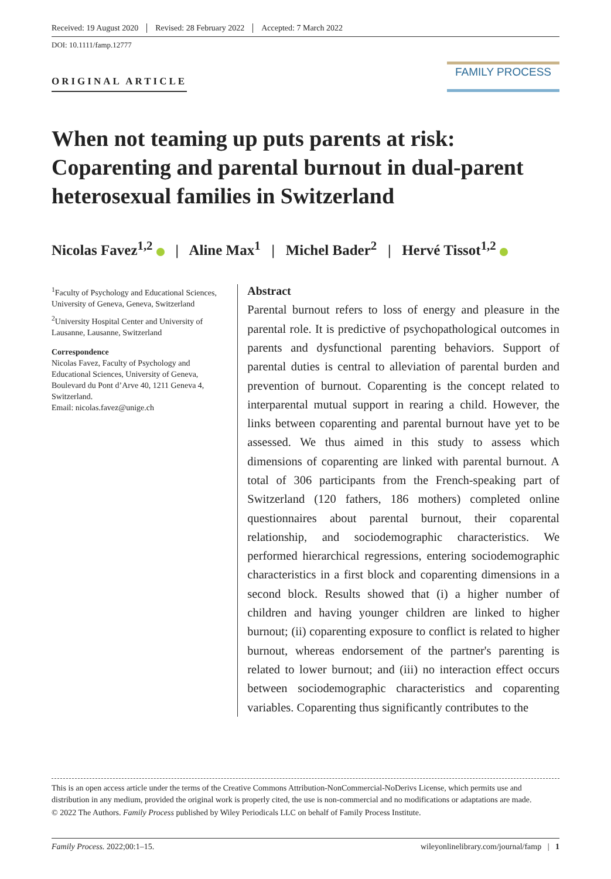Received: 19 August 2020 Revised: 28 February 2022 Accepted: 7 March 2022
DOI: 10.1111/famp.12777
ORIGINAL ARTICLE
FAMILY PROCESS
When not teaming up puts parents at risk: Coparenting and parental burnout in dual-parent heterosexual families in Switzerland
Nicolas Favez<sup>1,2</sup> | Aline Max<sup>1</sup> | Michel Bader<sup>2</sup> | Hervé Tissot<sup>1,2</sup>
<sup>1</sup> Faculty of Psychology and Educational Sciences, University of Geneva, Geneva, Switzerland
<sup>2</sup> University Hospital Center and University of Lausanne, Lausanne, Switzerland
Correspondence
Nicolas Favez, Faculty of Psychology and Educational Sciences, University of Geneva, Boulevard du Pont d’Arve 40, 1211 Geneva 4, Switzerland.
Email: nicolas.favez@unige.ch
Abstract
Parental burnout refers to loss of energy and pleasure in the parental role. It is predictive of psychopathological outcomes in parents and dysfunctional parenting behaviors. Support of parental duties is central to alleviation of parental burden and prevention of burnout. Coparenting is the concept related to interparental mutual support in rearing a child. However, the links between coparenting and parental burnout have yet to be assessed. We thus aimed in this study to assess which dimensions of coparenting are linked with parental burnout. A total of 306 participants from the French-speaking part of Switzerland (120 fathers, 186 mothers) completed online questionnaires about parental burnout, their coparental relationship, and sociodemographic characteristics. We performed hierarchical regressions, entering sociodemographic characteristics in a first block and coparenting dimensions in a second block. Results showed that (i) a higher number of children and having younger children are linked to higher burnout; (ii) coparenting exposure to conflict is related to higher burnout, whereas endorsement of the partner's parenting is related to lower burnout; and (iii) no interaction effect occurs between sociodemographic characteristics and coparenting variables. Coparenting thus significantly contributes to the
This is an open access article under the terms of the Creative Commons Attribution-NonCommercial-NoDerivs License, which permits use and distribution in any medium, provided the original work is properly cited, the use is non-commercial and no modifications or adaptations are made.
© 2022 The Authors. Family Process published by Wiley Periodicals LLC on behalf of Family Process Institute.
Family Process. 2022;00:1–15. wileyonlinelibrary.com/journal/famp | 1